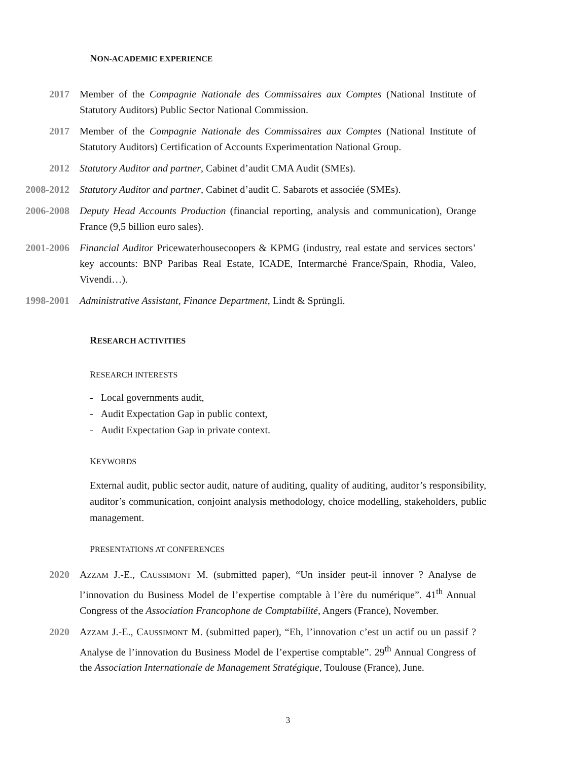NON-ACADEMIC EXPERIENCE
2017 Member of the Compagnie Nationale des Commissaires aux Comptes (National Institute of Statutory Auditors) Public Sector National Commission.
2017 Member of the Compagnie Nationale des Commissaires aux Comptes (National Institute of Statutory Auditors) Certification of Accounts Experimentation National Group.
2012 Statutory Auditor and partner, Cabinet d’audit CMA Audit (SMEs).
2008-2012 Statutory Auditor and partner, Cabinet d’audit C. Sabarots et associée (SMEs).
2006-2008 Deputy Head Accounts Production (financial reporting, analysis and communication), Orange France (9,5 billion euro sales).
2001-2006 Financial Auditor Pricewaterhousecoopers & KPMG (industry, real estate and services sectors’ key accounts: BNP Paribas Real Estate, ICADE, Intermarché France/Spain, Rhodia, Valeo, Vivendi…).
1998-2001 Administrative Assistant, Finance Department, Lindt & Sprüngli.
RESEARCH ACTIVITIES
RESEARCH INTERESTS
- Local governments audit,
- Audit Expectation Gap in public context,
- Audit Expectation Gap in private context.
KEYWORDS
External audit, public sector audit, nature of auditing, quality of auditing, auditor’s responsibility, auditor’s communication, conjoint analysis methodology, choice modelling, stakeholders, public management.
PRESENTATIONS AT CONFERENCES
2020 AZZAM J.-E., CAUSSIMONT M. (submitted paper), “Un insider peut-il innover ? Analyse de l’innovation du Business Model de l’expertise comptable à l’ère du numérique”. 41<sup>th</sup> Annual Congress of the Association Francophone de Comptabilité, Angers (France), November.
2020 AZZAM J.-E., CAUSSIMONT M. (submitted paper), “Eh, l’innovation c’est un actif ou un passif ? Analyse de l’innovation du Business Model de l’expertise comptable”. 29<sup>th</sup> Annual Congress of the Association Internationale de Management Stratégique, Toulouse (France), June.
3